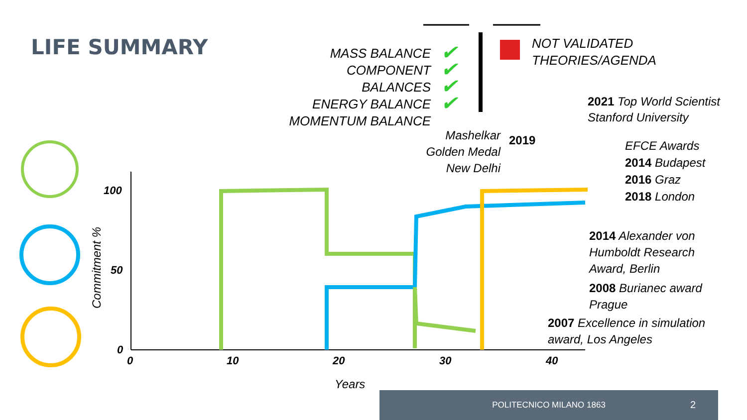LIFE SUMMARY
MASS BALANCE
COMPONENT BALANCES
ENERGY BALANCE
MOMENTUM BALANCE
✔
✔
✔
✔
NOT VALIDATED
THEORIES/AGENDA
2021 Top World Scientist
Stanford University
Mashelkar
Golden Medal
New Delhi
2019
EFCE Awards
2014 Budapest
2016 Graz
2018 London
2014 Alexander von
Humboldt Research
Award, Berlin
2008 Burianec award
Prague
2007 Excellence in simulation
award, Los Angeles
100
50
0
0 10 20 30 40
Years
Commitment %
POLITECNICO MILANO 1863
2